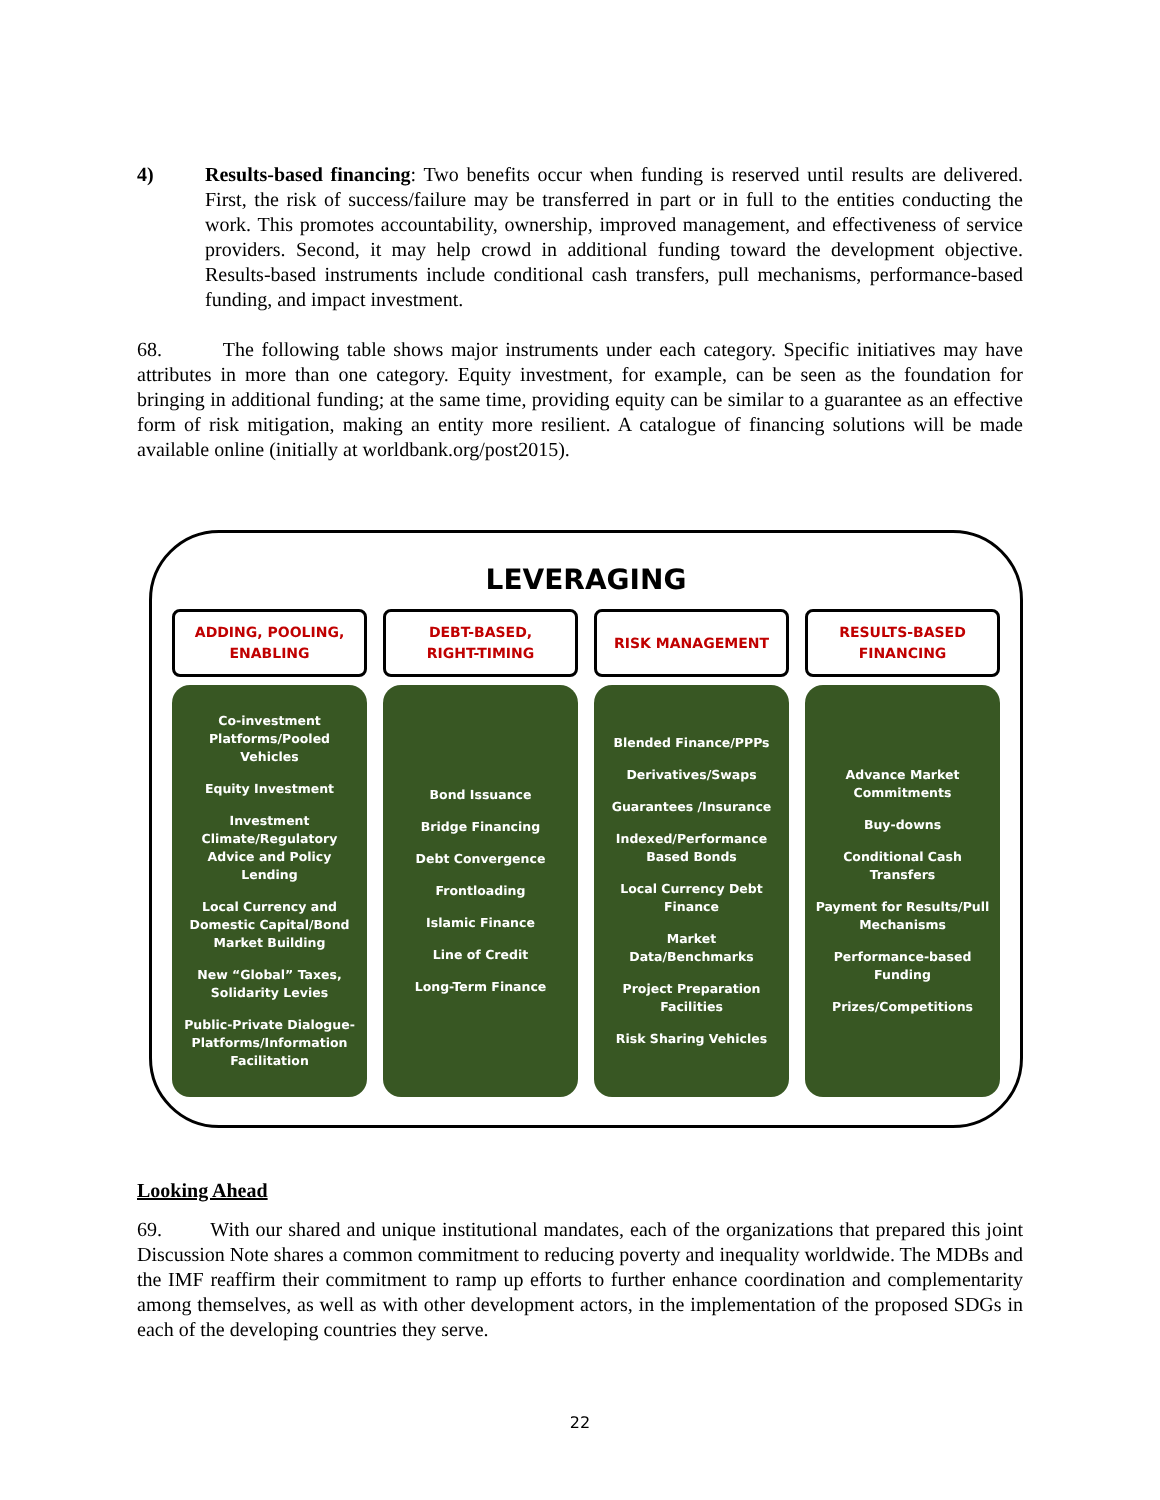4) Results-based financing: Two benefits occur when funding is reserved until results are delivered. First, the risk of success/failure may be transferred in part or in full to the entities conducting the work. This promotes accountability, ownership, improved management, and effectiveness of service providers. Second, it may help crowd in additional funding toward the development objective. Results-based instruments include conditional cash transfers, pull mechanisms, performance-based funding, and impact investment.
68. The following table shows major instruments under each category. Specific initiatives may have attributes in more than one category. Equity investment, for example, can be seen as the foundation for bringing in additional funding; at the same time, providing equity can be similar to a guarantee as an effective form of risk mitigation, making an entity more resilient. A catalogue of financing solutions will be made available online (initially at worldbank.org/post2015).
LEVERAGING
ADDING, POOLING,
ENABLING
Co-investment Platforms/Pooled Vehicles
Equity Investment
Investment Climate/Regulatory Advice and Policy Lending
Local Currency and Domestic Capital/Bond Market Building
New “Global” Taxes, Solidarity Levies
Public-Private Dialogue-Platforms/Information Facilitation
DEBT-BASED,
RIGHT-TIMING
Bond Issuance
Bridge Financing
Debt Convergence
Frontloading
Islamic Finance
Line of Credit
Long-Term Finance
RISK MANAGEMENT
Blended Finance/PPPs
Derivatives/Swaps
Guarantees /Insurance
Indexed/Performance Based Bonds
Local Currency Debt Finance
Market Data/Benchmarks
Project Preparation Facilities
Risk Sharing Vehicles
RESULTS-BASED
FINANCING
Advance Market Commitments
Buy-downs
Conditional Cash Transfers
Payment for Results/Pull Mechanisms
Performance-based Funding
Prizes/Competitions
Looking Ahead
69. With our shared and unique institutional mandates, each of the organizations that prepared this joint Discussion Note shares a common commitment to reducing poverty and inequality worldwide. The MDBs and the IMF reaffirm their commitment to ramp up efforts to further enhance coordination and complementarity among themselves, as well as with other development actors, in the implementation of the proposed SDGs in each of the developing countries they serve.
22